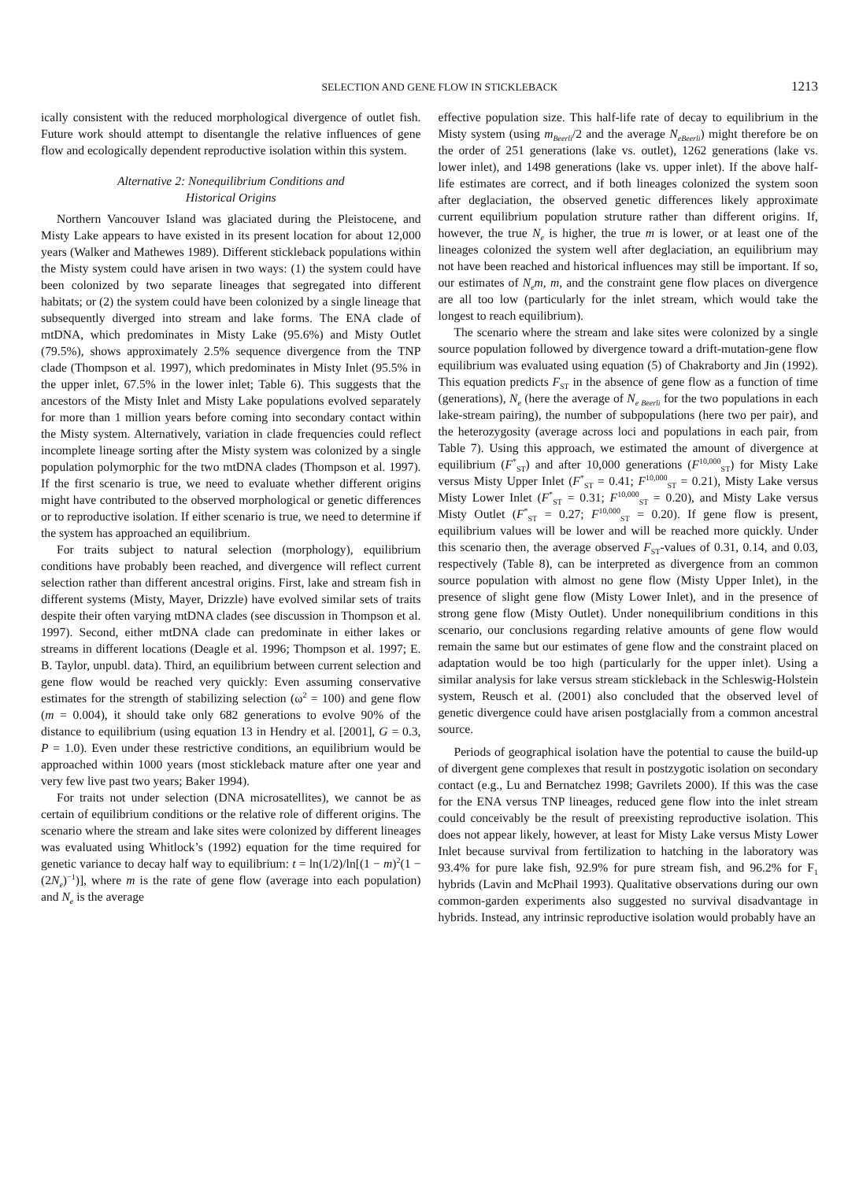SELECTION AND GENE FLOW IN STICKLEBACK 1213
ically consistent with the reduced morphological divergence of outlet fish. Future work should attempt to disentangle the relative influences of gene flow and ecologically dependent reproductive isolation within this system.
Alternative 2: Nonequilibrium Conditions and
Historical Origins
Northern Vancouver Island was glaciated during the Pleistocene, and Misty Lake appears to have existed in its present location for about 12,000 years (Walker and Mathewes 1989). Different stickleback populations within the Misty system could have arisen in two ways: (1) the system could have been colonized by two separate lineages that segregated into different habitats; or (2) the system could have been colonized by a single lineage that subsequently diverged into stream and lake forms. The ENA clade of mtDNA, which predominates in Misty Lake (95.6%) and Misty Outlet (79.5%), shows approximately 2.5% sequence divergence from the TNP clade (Thompson et al. 1997), which predominates in Misty Inlet (95.5% in the upper inlet, 67.5% in the lower inlet; Table 6). This suggests that the ancestors of the Misty Inlet and Misty Lake populations evolved separately for more than 1 million years before coming into secondary contact within the Misty system. Alternatively, variation in clade frequencies could reflect incomplete lineage sorting after the Misty system was colonized by a single population polymorphic for the two mtDNA clades (Thompson et al. 1997). If the first scenario is true, we need to evaluate whether different origins might have contributed to the observed morphological or genetic differences or to reproductive isolation. If either scenario is true, we need to determine if the system has approached an equilibrium.
For traits subject to natural selection (morphology), equilibrium conditions have probably been reached, and divergence will reflect current selection rather than different ancestral origins. First, lake and stream fish in different systems (Misty, Mayer, Drizzle) have evolved similar sets of traits despite their often varying mtDNA clades (see discussion in Thompson et al. 1997). Second, either mtDNA clade can predominate in either lakes or streams in different locations (Deagle et al. 1996; Thompson et al. 1997; E. B. Taylor, unpubl. data). Third, an equilibrium between current selection and gene flow would be reached very quickly: Even assuming conservative estimates for the strength of stabilizing selection (ω<sup>2</sup> = 100) and gene flow (m = 0.004), it should take only 682 generations to evolve 90% of the distance to equilibrium (using equation 13 in Hendry et al. [2001], G = 0.3, P = 1.0). Even under these restrictive conditions, an equilibrium would be approached within 1000 years (most stickleback mature after one year and very few live past two years; Baker 1994).
For traits not under selection (DNA microsatellites), we cannot be as certain of equilibrium conditions or the relative role of different origins. The scenario where the stream and lake sites were colonized by different lineages was evaluated using Whitlock’s (1992) equation for the time required for genetic variance to decay half way to equilibrium: t = ln(1/2)/ln[(1 − m)<sup>2</sup>(1 − (2N<sub>e</sub>)<sup>−1</sup>)], where m is the rate of gene flow (average into each population) and N<sub>e</sub> is the average
effective population size. This half-life rate of decay to equilibrium in the Misty system (using m<sub>Beerli</sub>/2 and the average N<sub>eBeerli</sub>) might therefore be on the order of 251 generations (lake vs. outlet), 1262 generations (lake vs. lower inlet), and 1498 generations (lake vs. upper inlet). If the above half-life estimates are correct, and if both lineages colonized the system soon after deglaciation, the observed genetic differences likely approximate current equilibrium population struture rather than different origins. If, however, the true N<sub>e</sub> is higher, the true m is lower, or at least one of the lineages colonized the system well after deglaciation, an equilibrium may not have been reached and historical influences may still be important. If so, our estimates of N<sub>e</sub>m, m, and the constraint gene flow places on divergence are all too low (particularly for the inlet stream, which would take the longest to reach equilibrium).
The scenario where the stream and lake sites were colonized by a single source population followed by divergence toward a drift-mutation-gene flow equilibrium was evaluated using equation (5) of Chakraborty and Jin (1992). This equation predicts F<sub>ST</sub> in the absence of gene flow as a function of time (generations), N<sub>e</sub> (here the average of N<sub>e Beerli</sub> for the two populations in each lake-stream pairing), the number of subpopulations (here two per pair), and the heterozygosity (average across loci and populations in each pair, from Table 7). Using this approach, we estimated the amount of divergence at equilibrium (F<sup>*</sup><sub>ST</sub>) and after 10,000 generations (F<sup>10,000</sup><sub>ST</sub>) for Misty Lake versus Misty Upper Inlet (F<sup>*</sup><sub>ST</sub> = 0.41; F<sup>10,000</sup><sub>ST</sub> = 0.21), Misty Lake versus Misty Lower Inlet (F<sup>*</sup><sub>ST</sub> = 0.31; F<sup>10,000</sup><sub>ST</sub> = 0.20), and Misty Lake versus Misty Outlet (F<sup>*</sup><sub>ST</sub> = 0.27; F<sup>10,000</sup><sub>ST</sub> = 0.20). If gene flow is present, equilibrium values will be lower and will be reached more quickly. Under this scenario then, the average observed F<sub>ST</sub>-values of 0.31, 0.14, and 0.03, respectively (Table 8), can be interpreted as divergence from an common source population with almost no gene flow (Misty Upper Inlet), in the presence of slight gene flow (Misty Lower Inlet), and in the presence of strong gene flow (Misty Outlet). Under nonequilibrium conditions in this scenario, our conclusions regarding relative amounts of gene flow would remain the same but our estimates of gene flow and the constraint placed on adaptation would be too high (particularly for the upper inlet). Using a similar analysis for lake versus stream stickleback in the Schleswig-Holstein system, Reusch et al. (2001) also concluded that the observed level of genetic divergence could have arisen postglacially from a common ancestral source.
Periods of geographical isolation have the potential to cause the build-up of divergent gene complexes that result in postzygotic isolation on secondary contact (e.g., Lu and Bernatchez 1998; Gavrilets 2000). If this was the case for the ENA versus TNP lineages, reduced gene flow into the inlet stream could conceivably be the result of preexisting reproductive isolation. This does not appear likely, however, at least for Misty Lake versus Misty Lower Inlet because survival from fertilization to hatching in the laboratory was 93.4% for pure lake fish, 92.9% for pure stream fish, and 96.2% for F<sub>1</sub> hybrids (Lavin and McPhail 1993). Qualitative observations during our own common-garden experiments also suggested no survival disadvantage in hybrids. Instead, any intrinsic reproductive isolation would probably have an